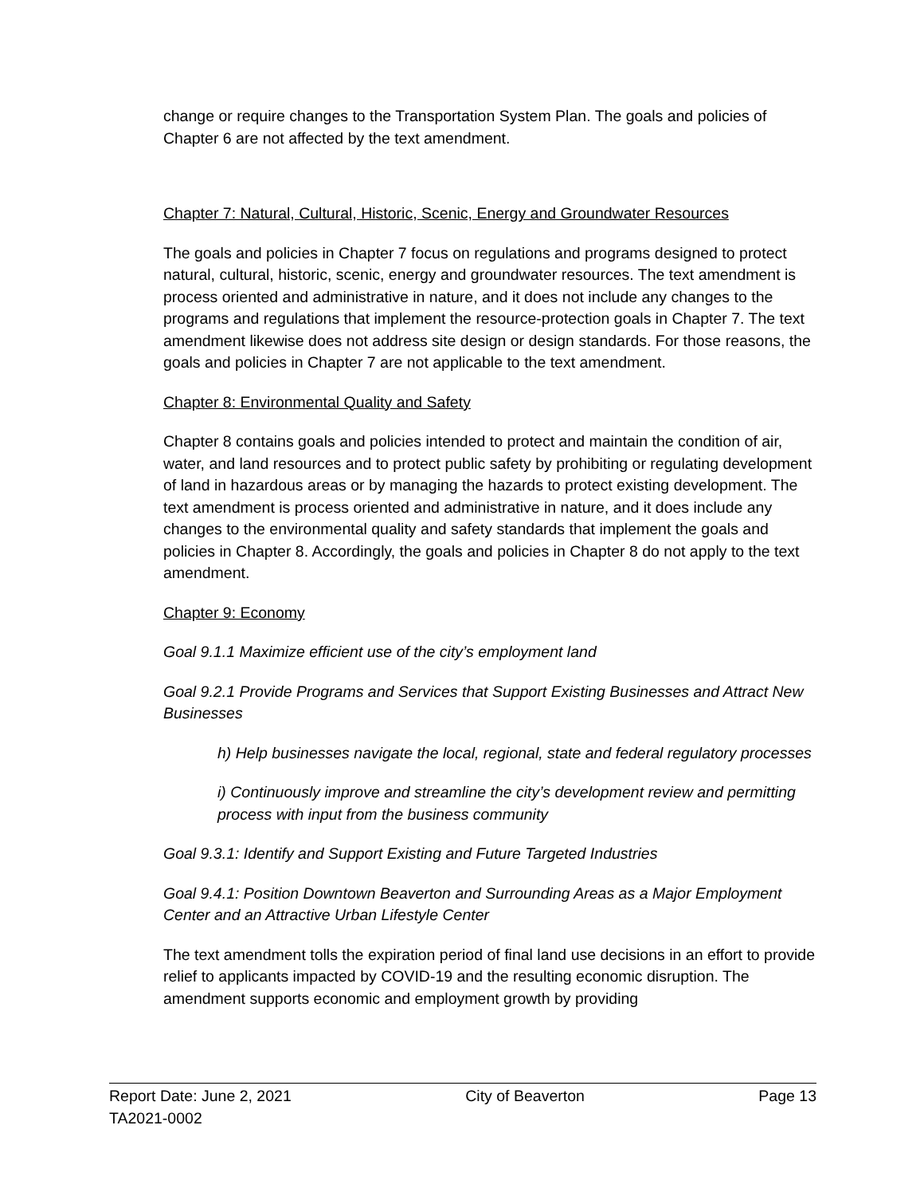change or require changes to the Transportation System Plan. The goals and policies of Chapter 6 are not affected by the text amendment.
Chapter 7: Natural, Cultural, Historic, Scenic, Energy and Groundwater Resources
The goals and policies in Chapter 7 focus on regulations and programs designed to protect natural, cultural, historic, scenic, energy and groundwater resources. The text amendment is process oriented and administrative in nature, and it does not include any changes to the programs and regulations that implement the resource-protection goals in Chapter 7. The text amendment likewise does not address site design or design standards. For those reasons, the goals and policies in Chapter 7 are not applicable to the text amendment.
Chapter 8: Environmental Quality and Safety
Chapter 8 contains goals and policies intended to protect and maintain the condition of air, water, and land resources and to protect public safety by prohibiting or regulating development of land in hazardous areas or by managing the hazards to protect existing development. The text amendment is process oriented and administrative in nature, and it does include any changes to the environmental quality and safety standards that implement the goals and policies in Chapter 8. Accordingly, the goals and policies in Chapter 8 do not apply to the text amendment.
Chapter 9: Economy
Goal 9.1.1 Maximize efficient use of the city’s employment land
Goal 9.2.1 Provide Programs and Services that Support Existing Businesses and Attract New Businesses
h) Help businesses navigate the local, regional, state and federal regulatory processes
i) Continuously improve and streamline the city’s development review and permitting process with input from the business community
Goal 9.3.1: Identify and Support Existing and Future Targeted Industries
Goal 9.4.1: Position Downtown Beaverton and Surrounding Areas as a Major Employment Center and an Attractive Urban Lifestyle Center
The text amendment tolls the expiration period of final land use decisions in an effort to provide relief to applicants impacted by COVID-19 and the resulting economic disruption. The amendment supports economic and employment growth by providing
Report Date: June 2, 2021 City of Beaverton Page 13
TA2021-0002